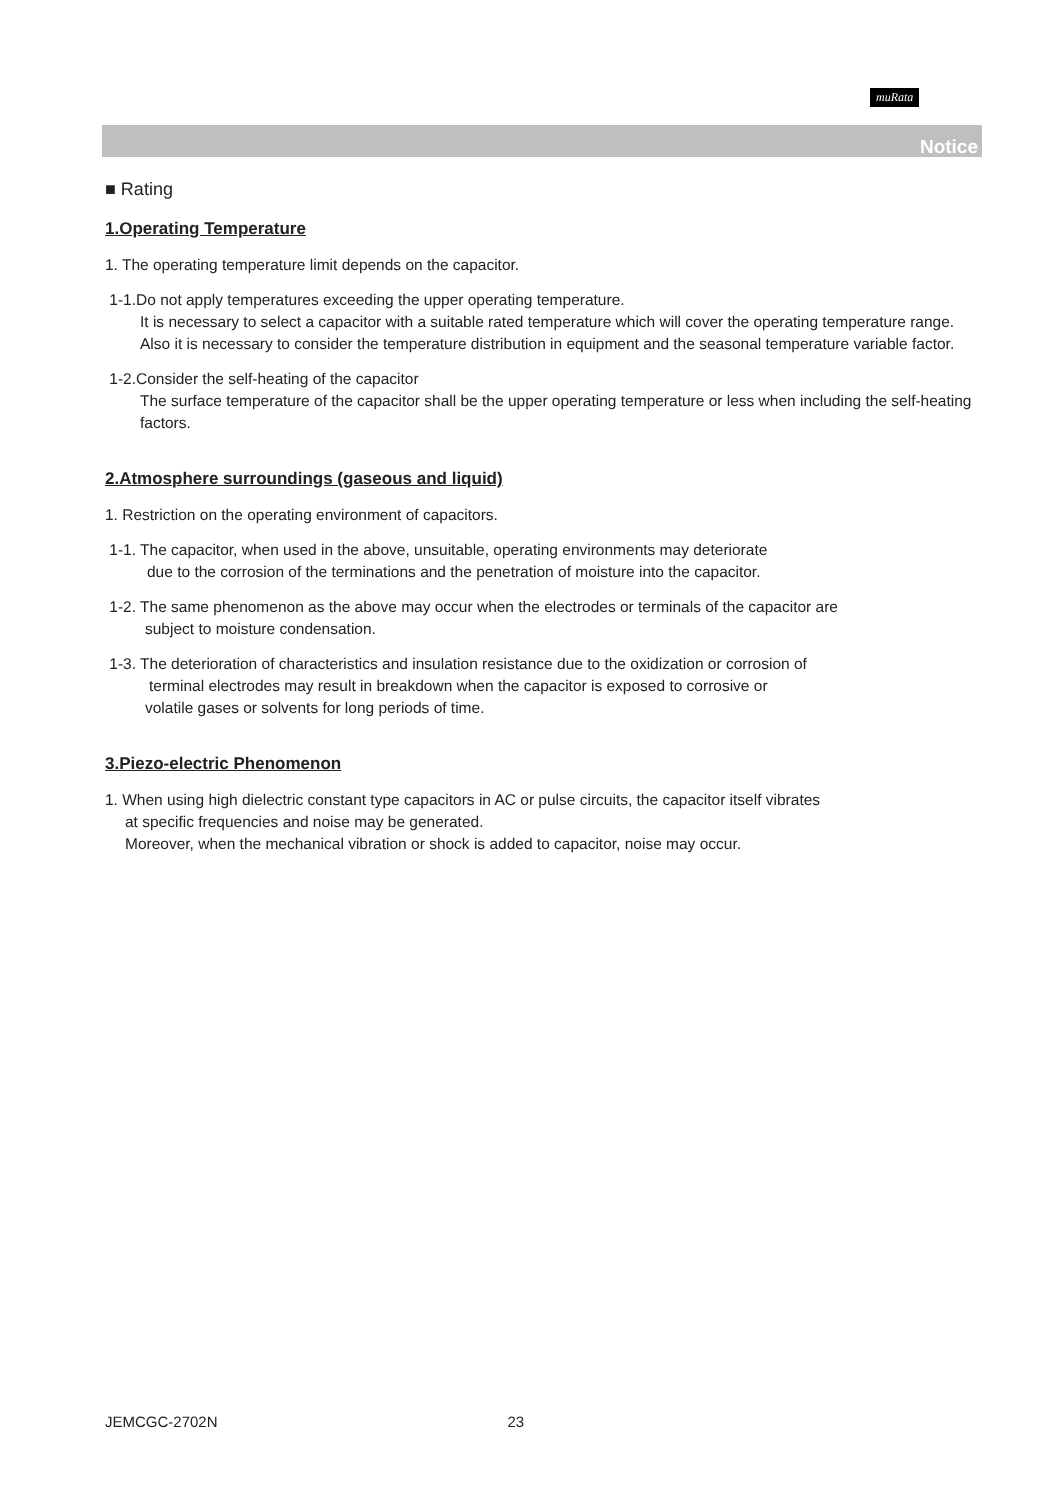muRata
Notice
■ Rating
1.Operating Temperature
1. The operating temperature limit depends on the capacitor.
1-1.Do not apply temperatures exceeding the upper operating temperature.
It is necessary to select a capacitor with a suitable rated temperature which will cover the operating temperature range.
Also it is necessary to consider the temperature distribution in equipment and the seasonal temperature variable factor.
1-2.Consider the self-heating of the capacitor
The surface temperature of the capacitor shall be the upper operating temperature or less when including the self-heating factors.
2.Atmosphere surroundings (gaseous and liquid)
1. Restriction on the operating environment of capacitors.
1-1. The capacitor, when used in the above, unsuitable, operating environments may deteriorate
due to the corrosion of the terminations and the penetration of moisture into the capacitor.
1-2. The same phenomenon as the above may occur when the electrodes or terminals of the capacitor are
subject to moisture condensation.
1-3. The deterioration of characteristics and insulation resistance due to the oxidization or corrosion of
terminal electrodes may result in breakdown when the capacitor is exposed to corrosive or
volatile gases or solvents for long periods of time.
3.Piezo-electric Phenomenon
1. When using high dielectric constant type capacitors in AC or pulse circuits, the capacitor itself vibrates
at specific frequencies and noise may be generated.
Moreover, when the mechanical vibration or shock is added to capacitor, noise may occur.
JEMCGC-2702N 23